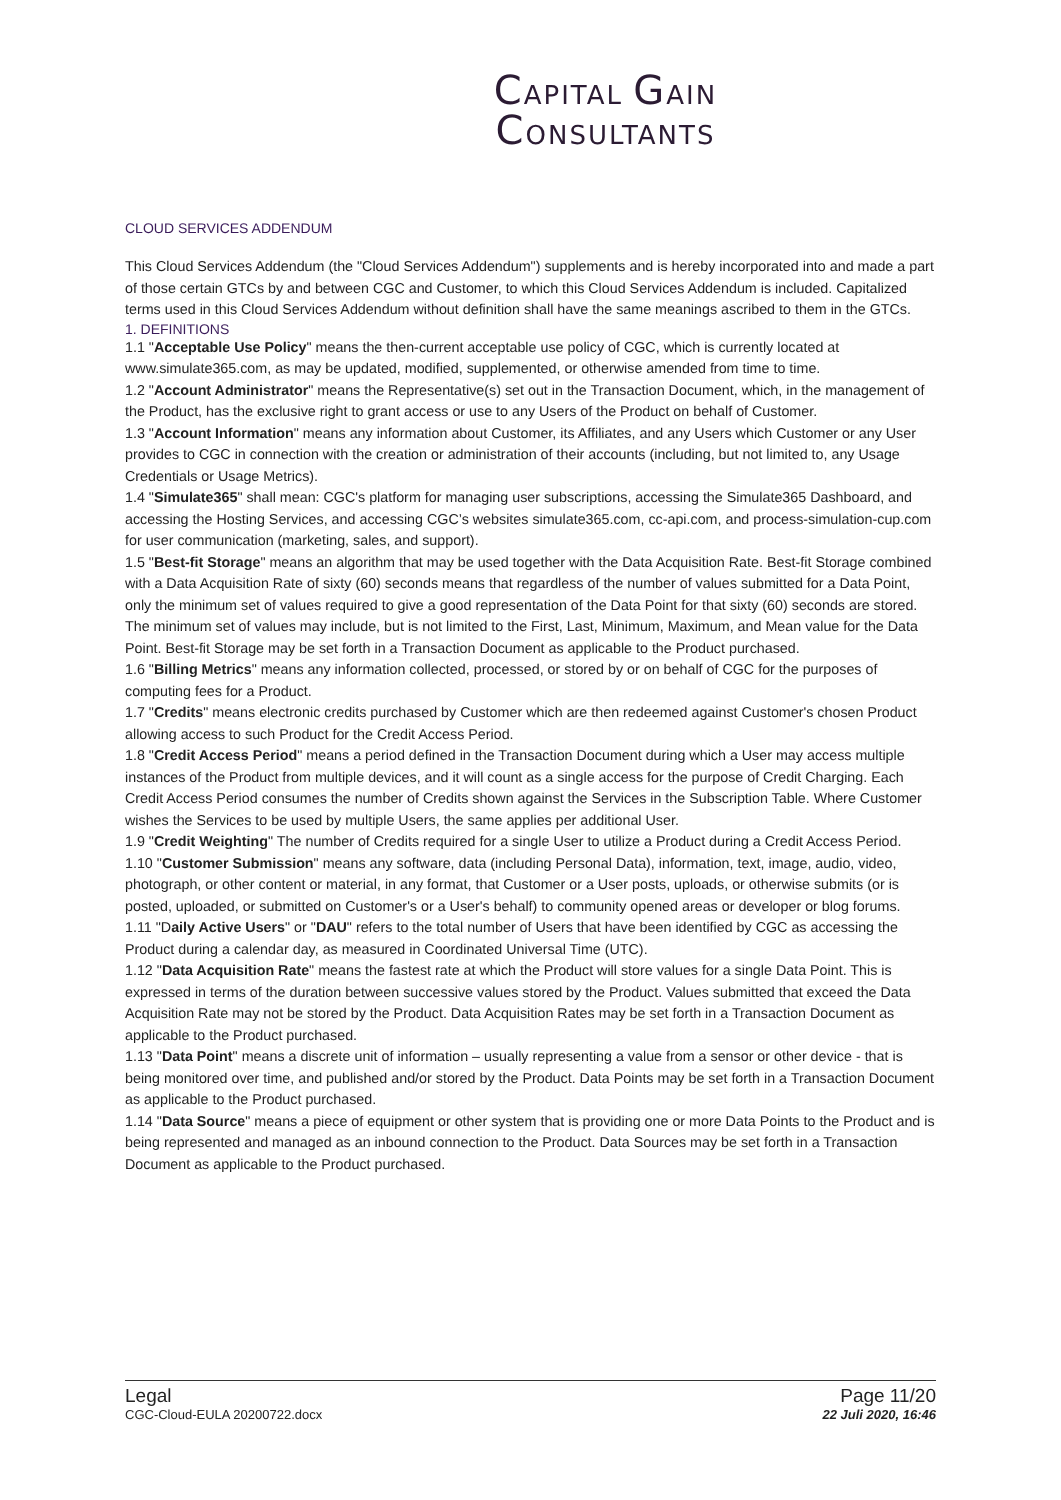CAPITAL GAIN
CONSULTANTS
CLOUD SERVICES ADDENDUM
This Cloud Services Addendum (the "Cloud Services Addendum") supplements and is hereby incorporated into and made a part of those certain GTCs by and between CGC and Customer, to which this Cloud Services Addendum is included. Capitalized terms used in this Cloud Services Addendum without definition shall have the same meanings ascribed to them in the GTCs.
1. DEFINITIONS
1.1 "Acceptable Use Policy" means the then-current acceptable use policy of CGC, which is currently located at www.simulate365.com, as may be updated, modified, supplemented, or otherwise amended from time to time.
1.2 "Account Administrator" means the Representative(s) set out in the Transaction Document, which, in the management of the Product, has the exclusive right to grant access or use to any Users of the Product on behalf of Customer.
1.3 "Account Information" means any information about Customer, its Affiliates, and any Users which Customer or any User provides to CGC in connection with the creation or administration of their accounts (including, but not limited to, any Usage Credentials or Usage Metrics).
1.4 "Simulate365" shall mean: CGC's platform for managing user subscriptions, accessing the Simulate365 Dashboard, and accessing the Hosting Services, and accessing CGC’s websites simulate365.com, cc-api.com, and process-simulation-cup.com for user communication (marketing, sales, and support).
1.5 "Best-fit Storage" means an algorithm that may be used together with the Data Acquisition Rate. Best-fit Storage combined with a Data Acquisition Rate of sixty (60) seconds means that regardless of the number of values submitted for a Data Point, only the minimum set of values required to give a good representation of the Data Point for that sixty (60) seconds are stored. The minimum set of values may include, but is not limited to the First, Last, Minimum, Maximum, and Mean value for the Data Point. Best-fit Storage may be set forth in a Transaction Document as applicable to the Product purchased.
1.6 "Billing Metrics" means any information collected, processed, or stored by or on behalf of CGC for the purposes of computing fees for a Product.
1.7 "Credits" means electronic credits purchased by Customer which are then redeemed against Customer's chosen Product allowing access to such Product for the Credit Access Period.
1.8 "Credit Access Period" means a period defined in the Transaction Document during which a User may access multiple instances of the Product from multiple devices, and it will count as a single access for the purpose of Credit Charging. Each Credit Access Period consumes the number of Credits shown against the Services in the Subscription Table. Where Customer wishes the Services to be used by multiple Users, the same applies per additional User.
1.9 "Credit Weighting" The number of Credits required for a single User to utilize a Product during a Credit Access Period.
1.10 "Customer Submission" means any software, data (including Personal Data), information, text, image, audio, video, photograph, or other content or material, in any format, that Customer or a User posts, uploads, or otherwise submits (or is posted, uploaded, or submitted on Customer's or a User's behalf) to community opened areas or developer or blog forums.
1.11 "Daily Active Users" or "DAU" refers to the total number of Users that have been identified by CGC as accessing the Product during a calendar day, as measured in Coordinated Universal Time (UTC).
1.12 "Data Acquisition Rate" means the fastest rate at which the Product will store values for a single Data Point. This is expressed in terms of the duration between successive values stored by the Product. Values submitted that exceed the Data Acquisition Rate may not be stored by the Product. Data Acquisition Rates may be set forth in a Transaction Document as applicable to the Product purchased.
1.13 "Data Point" means a discrete unit of information – usually representing a value from a sensor or other device - that is being monitored over time, and published and/or stored by the Product. Data Points may be set forth in a Transaction Document as applicable to the Product purchased.
1.14 "Data Source" means a piece of equipment or other system that is providing one or more Data Points to the Product and is being represented and managed as an inbound connection to the Product. Data Sources may be set forth in a Transaction Document as applicable to the Product purchased.
Legal
CGC-Cloud-EULA 20200722.docx
Page 11/20
22 Juli 2020, 16:46